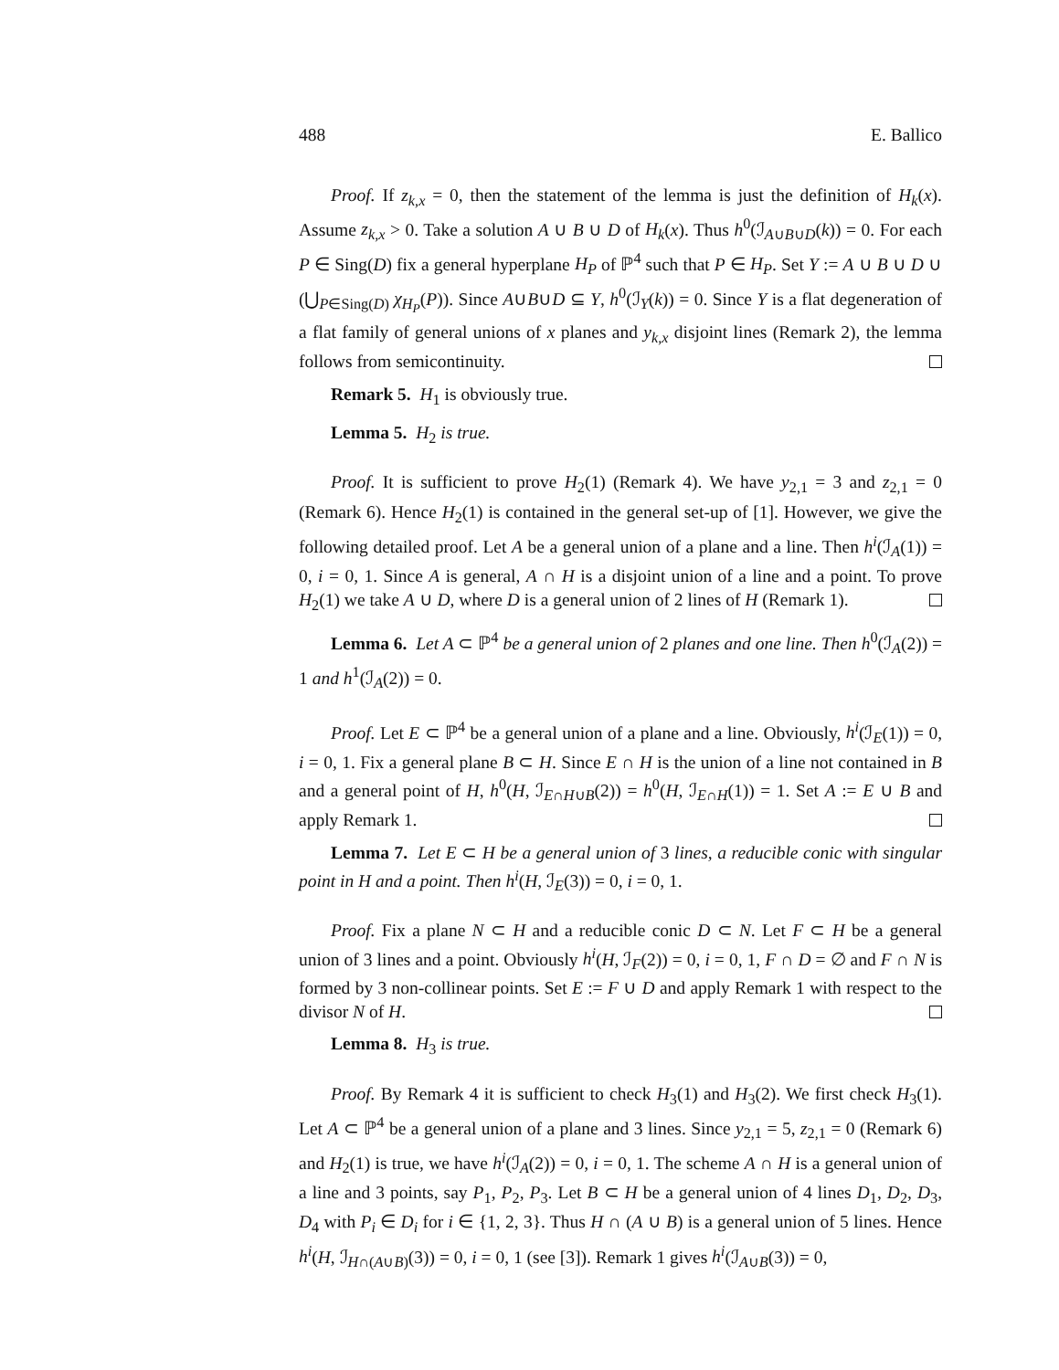488 E. Ballico
Proof. If z<sub>k,x</sub> = 0, then the statement of the lemma is just the definition of H<sub>k</sub>(x). Assume z<sub>k,x</sub> > 0. Take a solution A ∪ B ∪ D of H<sub>k</sub>(x). Thus h<sup>0</sup>(ℐ<sub>A∪B∪D</sub>(k)) = 0. For each P ∈ Sing(D) fix a general hyperplane H<sub>P</sub> of ℙ<sup>4</sup> such that P ∈ H<sub>P</sub>. Set Y := A ∪ B ∪ D ∪ (⋃<sub>P∈Sing(D)</sub> χ<sub>H<sub>P</sub></sub>(P)). Since A∪B∪D ⊆ Y, h<sup>0</sup>(ℐ<sub>Y</sub>(k)) = 0. Since Y is a flat degeneration of a flat family of general unions of x planes and y<sub>k,x</sub> disjoint lines (Remark 2), the lemma follows from semicontinuity.
Remark 5. H<sub>1</sub> is obviously true.
Lemma 5. H<sub>2</sub> is true.
Proof. It is sufficient to prove H<sub>2</sub>(1) (Remark 4). We have y<sub>2,1</sub> = 3 and z<sub>2,1</sub> = 0 (Remark 6). Hence H<sub>2</sub>(1) is contained in the general set-up of [1]. However, we give the following detailed proof. Let A be a general union of a plane and a line. Then h<sup>i</sup>(ℐ<sub>A</sub>(1)) = 0, i = 0, 1. Since A is general, A ∩ H is a disjoint union of a line and a point. To prove H<sub>2</sub>(1) we take A ∪ D, where D is a general union of 2 lines of H (Remark 1).
Lemma 6. Let A ⊂ ℙ<sup>4</sup> be a general union of 2 planes and one line. Then h<sup>0</sup>(ℐ<sub>A</sub>(2)) = 1 and h<sup>1</sup>(ℐ<sub>A</sub>(2)) = 0.
Proof. Let E ⊂ ℙ<sup>4</sup> be a general union of a plane and a line. Obviously, h<sup>i</sup>(ℐ<sub>E</sub>(1)) = 0, i = 0, 1. Fix a general plane B ⊂ H. Since E ∩ H is the union of a line not contained in B and a general point of H, h<sup>0</sup>(H, ℐ<sub>E∩H∪B</sub>(2)) = h<sup>0</sup>(H, ℐ<sub>E∩H</sub>(1)) = 1. Set A := E ∪ B and apply Remark 1.
Lemma 7. Let E ⊂ H be a general union of 3 lines, a reducible conic with singular point in H and a point. Then h<sup>i</sup>(H, ℐ<sub>E</sub>(3)) = 0, i = 0, 1.
Proof. Fix a plane N ⊂ H and a reducible conic D ⊂ N. Let F ⊂ H be a general union of 3 lines and a point. Obviously h<sup>i</sup>(H, ℐ<sub>F</sub>(2)) = 0, i = 0, 1, F ∩ D = ∅ and F ∩ N is formed by 3 non-collinear points. Set E := F ∪ D and apply Remark 1 with respect to the divisor N of H.
Lemma 8. H<sub>3</sub> is true.
Proof. By Remark 4 it is sufficient to check H<sub>3</sub>(1) and H<sub>3</sub>(2). We first check H<sub>3</sub>(1). Let A ⊂ ℙ<sup>4</sup> be a general union of a plane and 3 lines. Since y<sub>2,1</sub> = 5, z<sub>2,1</sub> = 0 (Remark 6) and H<sub>2</sub>(1) is true, we have h<sup>i</sup>(ℐ<sub>A</sub>(2)) = 0, i = 0, 1. The scheme A ∩ H is a general union of a line and 3 points, say P<sub>1</sub>, P<sub>2</sub>, P<sub>3</sub>. Let B ⊂ H be a general union of 4 lines D<sub>1</sub>, D<sub>2</sub>, D<sub>3</sub>, D<sub>4</sub> with P<sub>i</sub> ∈ D<sub>i</sub> for i ∈ {1, 2, 3}. Thus H ∩ (A ∪ B) is a general union of 5 lines. Hence h<sup>i</sup>(H, ℐ<sub>H∩(A∪B)</sub>(3)) = 0, i = 0, 1 (see [3]). Remark 1 gives h<sup>i</sup>(ℐ<sub>A∪B</sub>(3)) = 0,